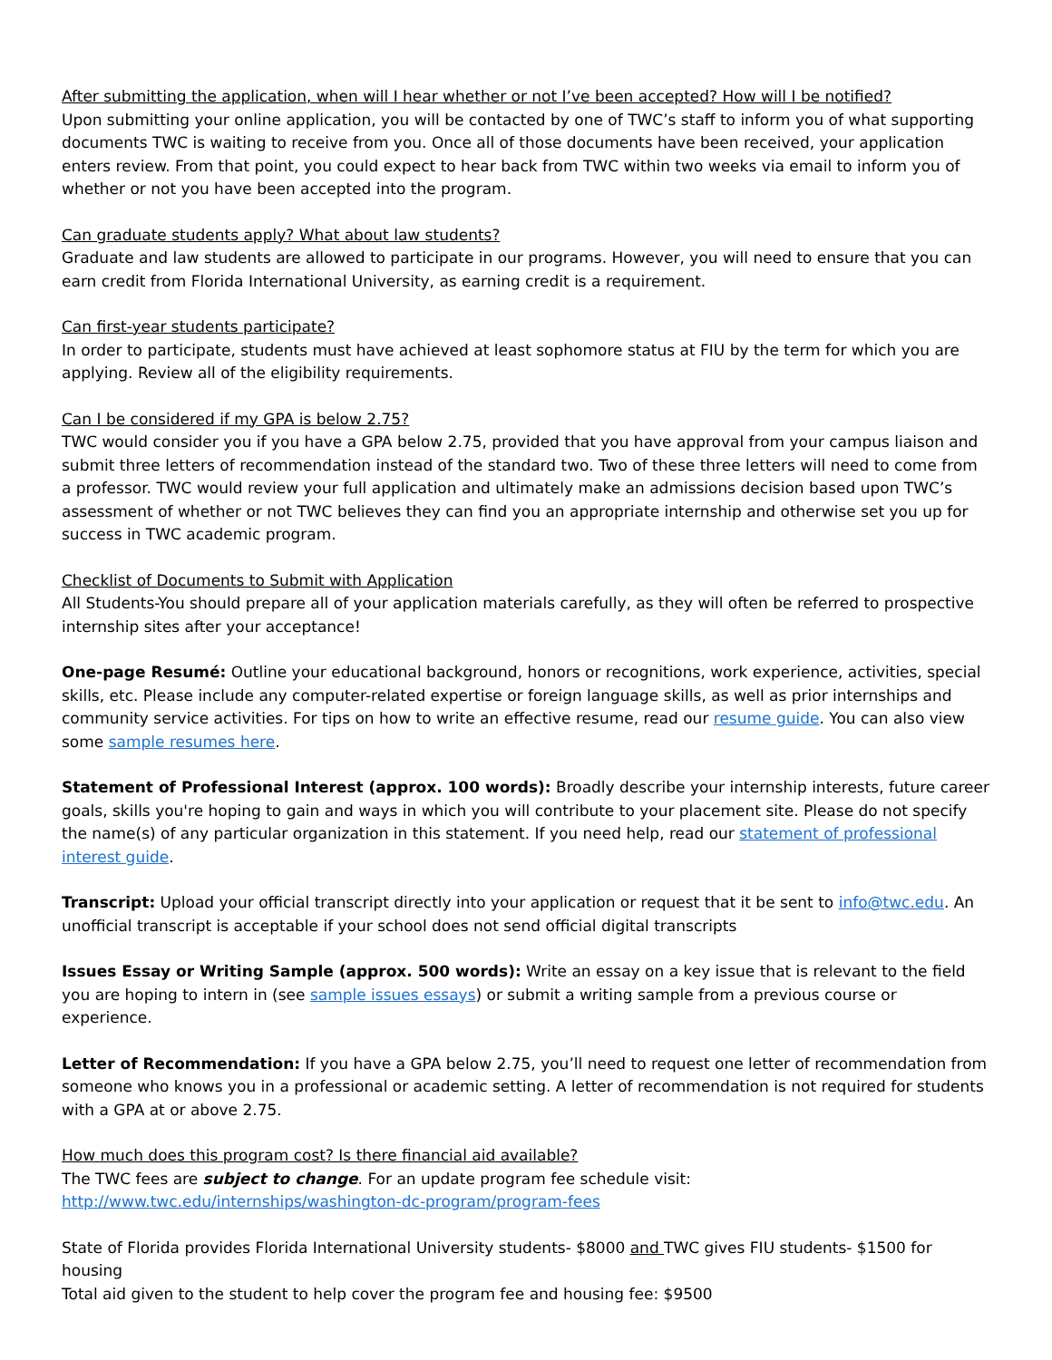After submitting the application, when will I hear whether or not I’ve been accepted? How will I be notified?
Upon submitting your online application, you will be contacted by one of TWC’s staff to inform you of what supporting documents TWC is waiting to receive from you. Once all of those documents have been received, your application enters review. From that point, you could expect to hear back from TWC within two weeks via email to inform you of whether or not you have been accepted into the program.
Can graduate students apply? What about law students?
Graduate and law students are allowed to participate in our programs. However, you will need to ensure that you can earn credit from Florida International University, as earning credit is a requirement.
Can first-year students participate?
In order to participate, students must have achieved at least sophomore status at FIU by the term for which you are applying. Review all of the eligibility requirements.
Can I be considered if my GPA is below 2.75?
TWC would consider you if you have a GPA below 2.75, provided that you have approval from your campus liaison and submit three letters of recommendation instead of the standard two. Two of these three letters will need to come from a professor. TWC would review your full application and ultimately make an admissions decision based upon TWC’s assessment of whether or not TWC believes they can find you an appropriate internship and otherwise set you up for success in TWC academic program.
Checklist of Documents to Submit with Application
All Students-You should prepare all of your application materials carefully, as they will often be referred to prospective internship sites after your acceptance!
One-page Resumé: Outline your educational background, honors or recognitions, work experience, activities, special skills, etc. Please include any computer-related expertise or foreign language skills, as well as prior internships and community service activities. For tips on how to write an effective resume, read our resume guide. You can also view some sample resumes here.
Statement of Professional Interest (approx. 100 words): Broadly describe your internship interests, future career goals, skills you're hoping to gain and ways in which you will contribute to your placement site. Please do not specify the name(s) of any particular organization in this statement. If you need help, read our statement of professional interest guide.
Transcript: Upload your official transcript directly into your application or request that it be sent to info@twc.edu. An unofficial transcript is acceptable if your school does not send official digital transcripts
Issues Essay or Writing Sample (approx. 500 words): Write an essay on a key issue that is relevant to the field you are hoping to intern in (see sample issues essays) or submit a writing sample from a previous course or experience.
Letter of Recommendation: If you have a GPA below 2.75, you’ll need to request one letter of recommendation from someone who knows you in a professional or academic setting. A letter of recommendation is not required for students with a GPA at or above 2.75.
How much does this program cost? Is there financial aid available?
The TWC fees are subject to change. For an update program fee schedule visit:
http://www.twc.edu/internships/washington-dc-program/program-fees
State of Florida provides Florida International University students- $8000 and TWC gives FIU students- $1500 for housing
Total aid given to the student to help cover the program fee and housing fee: $9500